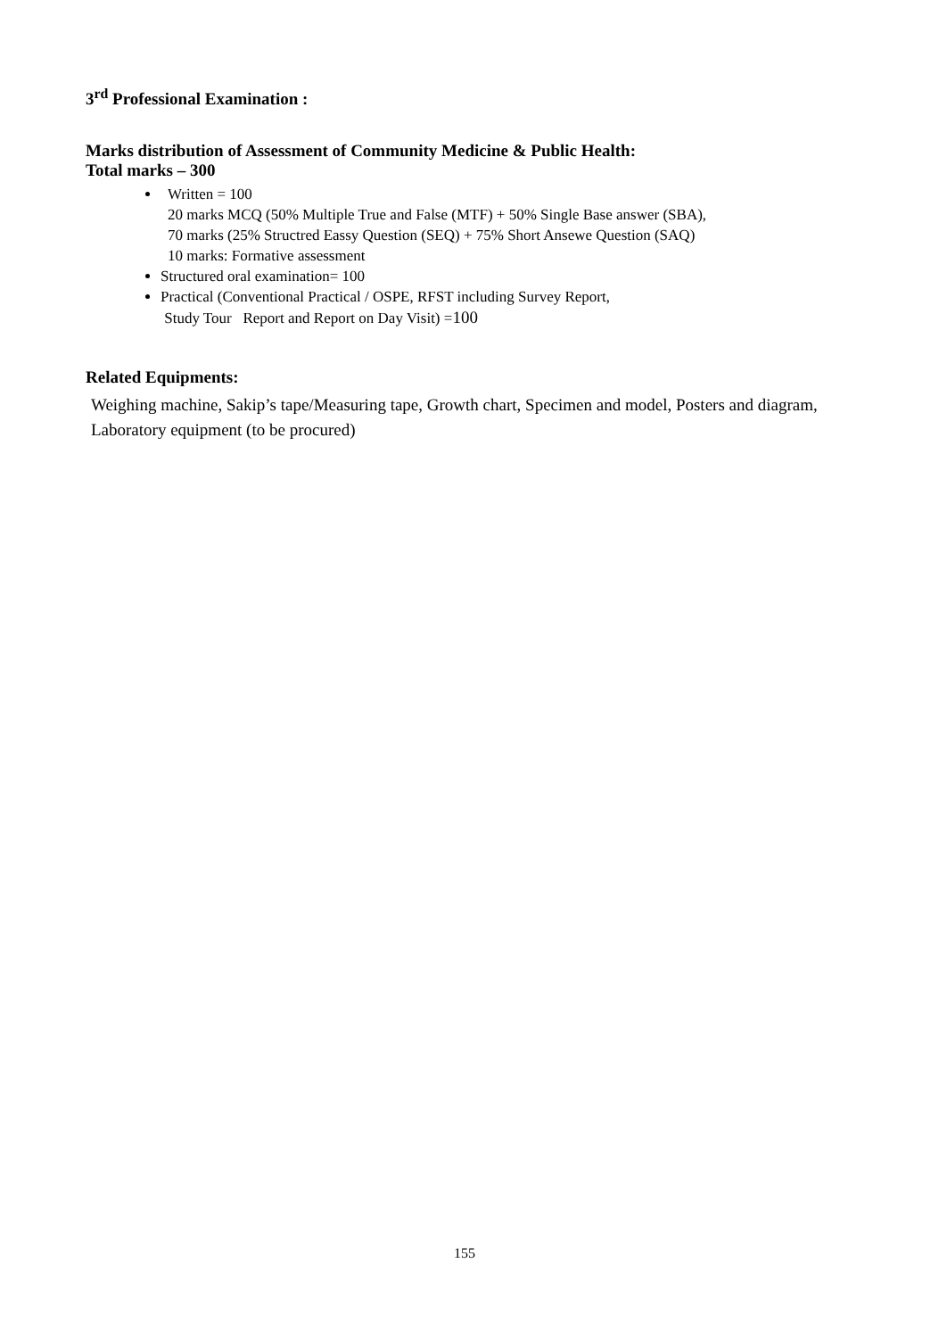3<sup>rd</sup> Professional Examination :
Marks distribution of Assessment of Community Medicine & Public Health:
Total marks – 300
Written = 100
20 marks MCQ (50% Multiple True and False (MTF) + 50% Single Base answer (SBA),
70 marks (25% Structred Eassy Question (SEQ) + 75% Short Ansewe Question (SAQ)
10 marks: Formative assessment
Structured oral examination= 100
Practical (Conventional Practical / OSPE, RFST including Survey Report,
Study Tour Report and Report on Day Visit) =100
Related Equipments:
Weighing machine, Sakip’s tape/Measuring tape, Growth chart, Specimen and model, Posters and diagram, Laboratory equipment (to be procured)
155